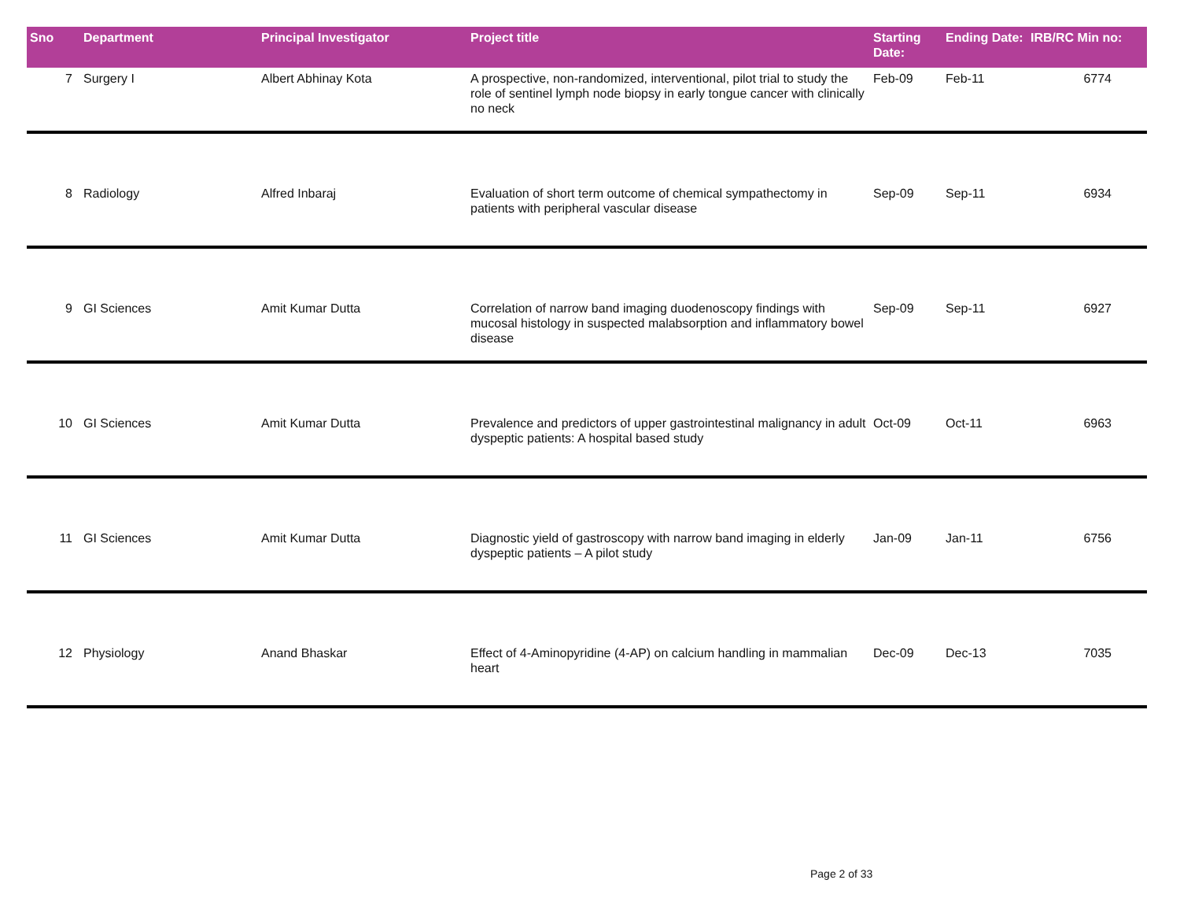| Sno | Department | Principal Investigator | Project title | Starting Date: | Ending Date: | IRB/RC Min no: |
| --- | --- | --- | --- | --- | --- | --- |
| 7 | Surgery I | Albert Abhinay Kota | A prospective, non-randomized, interventional, pilot trial to study the role of sentinel lymph node biopsy in early tongue cancer with clinically no neck | Feb-09 | Feb-11 | 6774 |
| 8 | Radiology | Alfred Inbaraj | Evaluation of short term outcome of chemical sympathectomy in patients with peripheral vascular disease | Sep-09 | Sep-11 | 6934 |
| 9 | GI Sciences | Amit Kumar Dutta | Correlation of narrow band imaging duodenoscopy findings with mucosal histology in suspected malabsorption and inflammatory bowel disease | Sep-09 | Sep-11 | 6927 |
| 10 | GI Sciences | Amit Kumar Dutta | Prevalence and predictors of upper gastrointestinal malignancy in adult dyspeptic patients: A hospital based study | Oct-09 | Oct-11 | 6963 |
| 11 | GI Sciences | Amit Kumar Dutta | Diagnostic yield of gastroscopy with narrow band imaging in elderly dyspeptic patients – A pilot study | Jan-09 | Jan-11 | 6756 |
| 12 | Physiology | Anand Bhaskar | Effect of 4-Aminopyridine (4-AP) on calcium handling in mammalian heart | Dec-09 | Dec-13 | 7035 |
Page 2 of 33